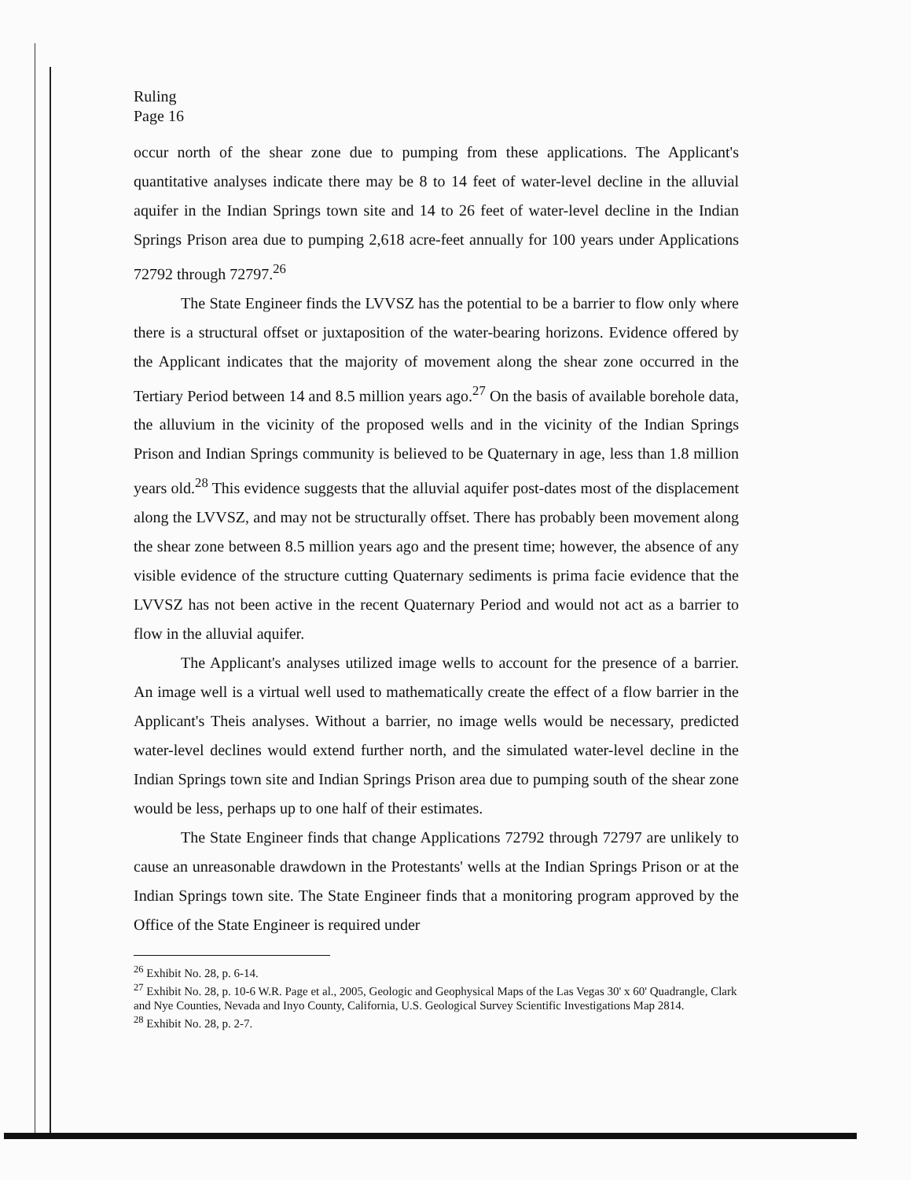Ruling
Page 16
occur north of the shear zone due to pumping from these applications. The Applicant's quantitative analyses indicate there may be 8 to 14 feet of water-level decline in the alluvial aquifer in the Indian Springs town site and 14 to 26 feet of water-level decline in the Indian Springs Prison area due to pumping 2,618 acre-feet annually for 100 years under Applications 72792 through 72797.<sup>26</sup>
The State Engineer finds the LVVSZ has the potential to be a barrier to flow only where there is a structural offset or juxtaposition of the water-bearing horizons. Evidence offered by the Applicant indicates that the majority of movement along the shear zone occurred in the Tertiary Period between 14 and 8.5 million years ago.<sup>27</sup> On the basis of available borehole data, the alluvium in the vicinity of the proposed wells and in the vicinity of the Indian Springs Prison and Indian Springs community is believed to be Quaternary in age, less than 1.8 million years old.<sup>28</sup> This evidence suggests that the alluvial aquifer post-dates most of the displacement along the LVVSZ, and may not be structurally offset. There has probably been movement along the shear zone between 8.5 million years ago and the present time; however, the absence of any visible evidence of the structure cutting Quaternary sediments is prima facie evidence that the LVVSZ has not been active in the recent Quaternary Period and would not act as a barrier to flow in the alluvial aquifer.
The Applicant's analyses utilized image wells to account for the presence of a barrier. An image well is a virtual well used to mathematically create the effect of a flow barrier in the Applicant's Theis analyses. Without a barrier, no image wells would be necessary, predicted water-level declines would extend further north, and the simulated water-level decline in the Indian Springs town site and Indian Springs Prison area due to pumping south of the shear zone would be less, perhaps up to one half of their estimates.
The State Engineer finds that change Applications 72792 through 72797 are unlikely to cause an unreasonable drawdown in the Protestants' wells at the Indian Springs Prison or at the Indian Springs town site. The State Engineer finds that a monitoring program approved by the Office of the State Engineer is required under
<sup>26</sup> Exhibit No. 28, p. 6-14.
<sup>27</sup> Exhibit No. 28, p. 10-6 W.R. Page et al., 2005, Geologic and Geophysical Maps of the Las Vegas 30' x 60' Quadrangle, Clark and Nye Counties, Nevada and Inyo County, California, U.S. Geological Survey Scientific Investigations Map 2814.
<sup>28</sup> Exhibit No. 28, p. 2-7.